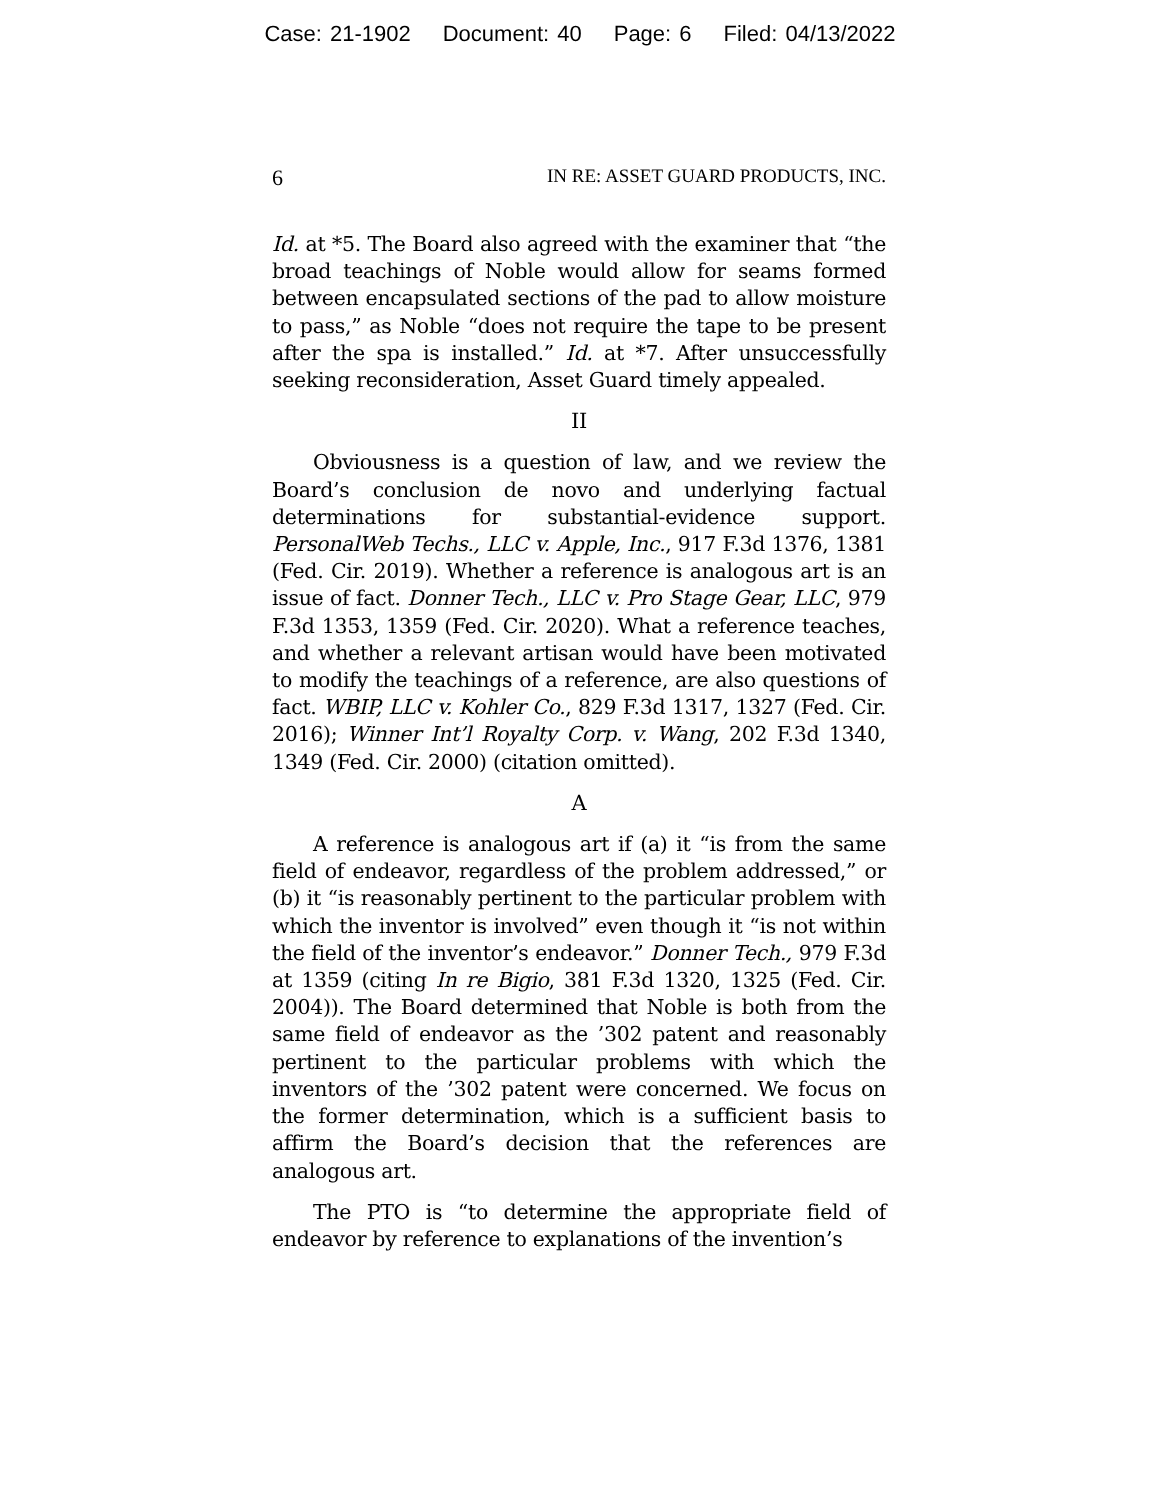Case: 21-1902 Document: 40 Page: 6 Filed: 04/13/2022
6 IN RE: ASSET GUARD PRODUCTS, INC.
Id. at *5. The Board also agreed with the examiner that “the broad teachings of Noble would allow for seams formed between encapsulated sections of the pad to allow moisture to pass,” as Noble “does not require the tape to be present after the spa is installed.” Id. at *7. After unsuccessfully seeking reconsideration, Asset Guard timely appealed.
II
Obviousness is a question of law, and we review the Board’s conclusion de novo and underlying factual determinations for substantial-evidence support. PersonalWeb Techs., LLC v. Apple, Inc., 917 F.3d 1376, 1381 (Fed. Cir. 2019). Whether a reference is analogous art is an issue of fact. Donner Tech., LLC v. Pro Stage Gear, LLC, 979 F.3d 1353, 1359 (Fed. Cir. 2020). What a reference teaches, and whether a relevant artisan would have been motivated to modify the teachings of a reference, are also questions of fact. WBIP, LLC v. Kohler Co., 829 F.3d 1317, 1327 (Fed. Cir. 2016); Winner Int’l Royalty Corp. v. Wang, 202 F.3d 1340, 1349 (Fed. Cir. 2000) (citation omitted).
A
A reference is analogous art if (a) it “is from the same field of endeavor, regardless of the problem addressed,” or (b) it “is reasonably pertinent to the particular problem with which the inventor is involved” even though it “is not within the field of the inventor’s endeavor.” Donner Tech., 979 F.3d at 1359 (citing In re Bigio, 381 F.3d 1320, 1325 (Fed. Cir. 2004)). The Board determined that Noble is both from the same field of endeavor as the ’302 patent and reasonably pertinent to the particular problems with which the inventors of the ’302 patent were concerned. We focus on the former determination, which is a sufficient basis to affirm the Board’s decision that the references are analogous art.
The PTO is “to determine the appropriate field of endeavor by reference to explanations of the invention’s